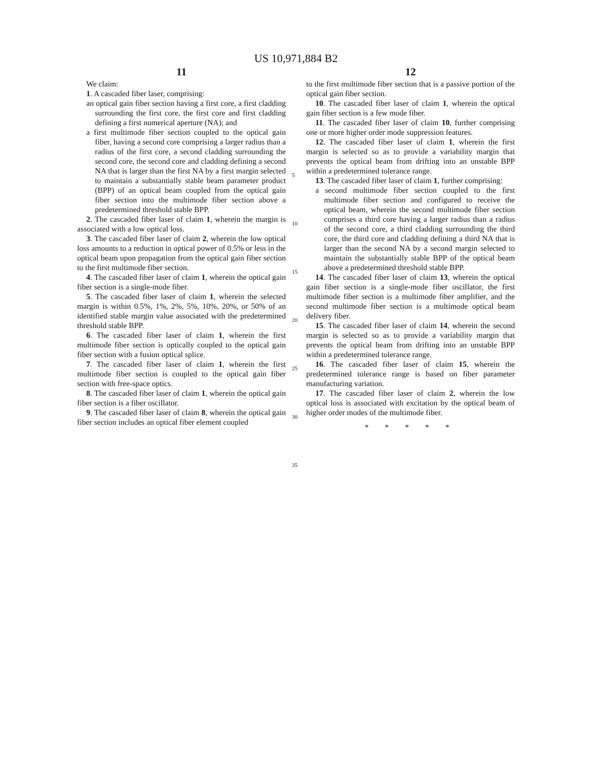US 10,971,884 B2
11
We claim:
1. A cascaded fiber laser, comprising:
an optical gain fiber section having a first core, a first cladding surrounding the first core, the first core and first cladding defining a first numerical aperture (NA); and
a first multimode fiber section coupled to the optical gain fiber, having a second core comprising a larger radius than a radius of the first core, a second cladding surrounding the second core, the second core and cladding defining a second NA that is larger than the first NA by a first margin selected to maintain a substantially stable beam parameter product (BPP) of an optical beam coupled from the optical gain fiber section into the multimode fiber section above a predetermined threshold stable BPP.
2. The cascaded fiber laser of claim 1, wherein the margin is associated with a low optical loss.
3. The cascaded fiber laser of claim 2, wherein the low optical loss amounts to a reduction in optical power of 0.5% or less in the optical beam upon propagation from the optical gain fiber section to the first multimode fiber section.
4. The cascaded fiber laser of claim 1, wherein the optical gain fiber section is a single-mode fiber.
5. The cascaded fiber laser of claim 1, wherein the selected margin is within 0.5%, 1%, 2%, 5%, 10%, 20%, or 50% of an identified stable margin value associated with the predetermined threshold stable BPP.
6. The cascaded fiber laser of claim 1, wherein the first multimode fiber section is optically coupled to the optical gain fiber section with a fusion optical splice.
7. The cascaded fiber laser of claim 1, wherein the first multimode fiber section is coupled to the optical gain fiber section with free-space optics.
8. The cascaded fiber laser of claim 1, wherein the optical gain fiber section is a fiber oscillator.
9. The cascaded fiber laser of claim 8, wherein the optical gain fiber section includes an optical fiber element coupled
5
10
15
20
25
30
35
12
to the first multimode fiber section that is a passive portion of the optical gain fiber section.
10. The cascaded fiber laser of claim 1, wherein the optical gain fiber section is a few mode fiber.
11. The cascaded fiber laser of claim 10, further comprising one or more higher order mode suppression features.
12. The cascaded fiber laser of claim 1, wherein the first margin is selected so as to provide a variability margin that prevents the optical beam from drifting into an unstable BPP within a predetermined tolerance range.
13. The cascaded fiber laser of claim 1, further comprising:
a second multimode fiber section coupled to the first multimode fiber section and configured to receive the optical beam, wherein the second multimode fiber section comprises a third core having a larger radius than a radius of the second core, a third cladding surrounding the third core, the third core and cladding defining a third NA that is larger than the second NA by a second margin selected to maintain the substantially stable BPP of the optical beam above a predetermined threshold stable BPP.
14. The cascaded fiber laser of claim 13, wherein the optical gain fiber section is a single-mode fiber oscillator, the first multimode fiber section is a multimode fiber amplifier, and the second multimode fiber section is a multimode optical beam delivery fiber.
15. The cascaded fiber laser of claim 14, wherein the second margin is selected so as to provide a variability margin that prevents the optical beam from drifting into an unstable BPP within a predetermined tolerance range.
16. The cascaded fiber laser of claim 15, wherein the predetermined tolerance range is based on fiber parameter manufacturing variation.
17. The cascaded fiber laser of claim 2, wherein the low optical loss is associated with excitation by the optical beam of higher order modes of the multimode fiber.
* * * * *